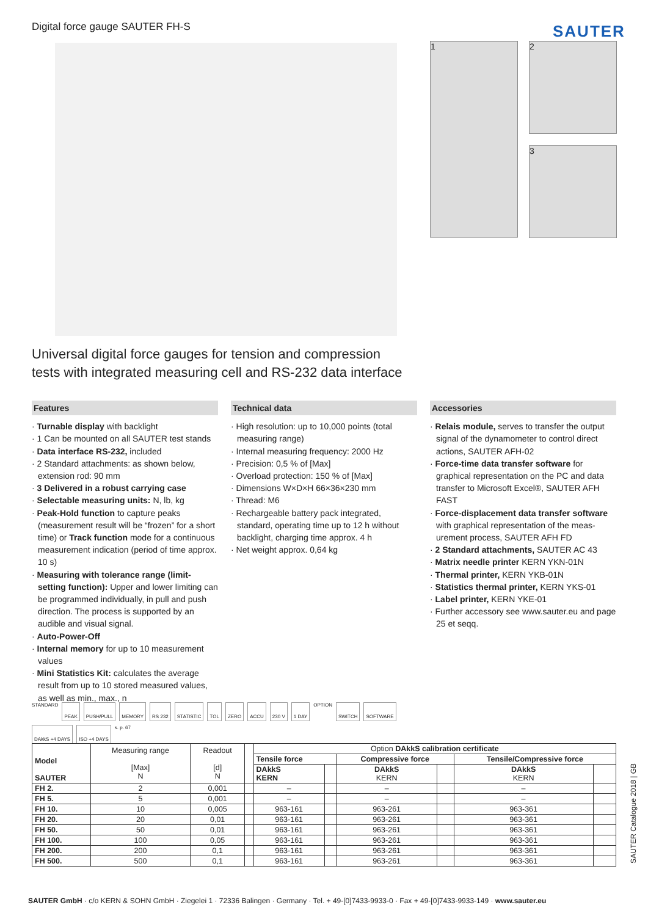Digital force gauge SAUTER FH-S
SAUTER
1 2
3
Universal digital force gauges for tension and compression
tests with integrated measuring cell and RS-232 data interface
Features
· Turnable display with backlight
· 1 Can be mounted on all SAUTER test stands
· Data interface RS-232, included
· 2 Standard attachments: as shown below, extension rod: 90 mm
· 3 Delivered in a robust carrying case
· Selectable measuring units: N, lb, kg
· Peak-Hold function to capture peaks (measurement result will be “frozen” for a short time) or Track function mode for a continuous measurement indication (period of time approx. 10 s)
· Measuring with tolerance range (limit-setting function): Upper and lower limiting can be programmed individually, in pull and push direction. The process is supported by an audible and visual signal.
· Auto-Power-Off
· Internal memory for up to 10 measurement values
· Mini Statistics Kit: calculates the average result from up to 10 stored measured values, as well as min., max., n
Technical data
· High resolution: up to 10,000 points (total measuring range)
· Internal measuring frequency: 2000 Hz
· Precision: 0,5 % of [Max]
· Overload protection: 150 % of [Max]
· Dimensions W×D×H 66×36×230 mm
· Thread: M6
· Rechargeable battery pack integrated, standard, operating time up to 12 h without backlight, charging time approx. 4 h
· Net weight approx. 0,64 kg
Accessories
· Relais module, serves to transfer the output signal of the dynamometer to control direct actions, SAUTER AFH-02
· Force-time data transfer software for graphical representation on the PC and data transfer to Microsoft Excel®, SAUTER AFH FAST
· Force-displacement data transfer software with graphical representation of the meas­urement process, SAUTER AFH FD
· 2 Standard attachments, SAUTER AC 43
· Matrix needle printer KERN YKN-01N
· Thermal printer, KERN YKB-01N
· Statistics thermal printer, KERN YKS-01
· Label printer, KERN YKE-01
· Further accessory see www.sauter.eu and page 25 et seqq.
STANDARD PEAK PUSH/PULL MEMORY RS 232 STATISTIC TOL ZERO ACCU 230 V 1 DAY OPTION SWITCH SOFTWARE DAkkS +4 DAYS ISO +4 DAYS s. p. 67
| Model SAUTER | Measuring range [Max] N | Readout [d] N | | Option DAkkS calibration certificate | | | | | |
| | | | | Tensile force | | Compressive force | | Tensile/Compressive force | |
| | | | | DAkkS KERN | | DAkkS KERN | | DAkkS KERN | |
| FH 2. | 2 | 0,001 | | – | | – | | – | |
| FH 5. | 5 | 0,001 | | – | | – | | – | |
| FH 10. | 10 | 0,005 | | 963-161 | | 963-261 | | 963-361 | |
| FH 20. | 20 | 0,01 | | 963-161 | | 963-261 | | 963-361 | |
| FH 50. | 50 | 0,01 | | 963-161 | | 963-261 | | 963-361 | |
| FH 100. | 100 | 0,05 | | 963-161 | | 963-261 | | 963-361 | |
| FH 200. | 200 | 0,1 | | 963-161 | | 963-261 | | 963-361 | |
| FH 500. | 500 | 0,1 | | 963-161 | | 963-261 | | 963-361 | |
SAUTER Catalogue 2018 | GB
SAUTER GmbH · c/o KERN & SOHN GmbH · Ziegelei 1 · 72336 Balingen · Germany · Tel. + 49-[0]7433-9933-0 · Fax + 49-[0]7433-9933-149 · www.sauter.eu